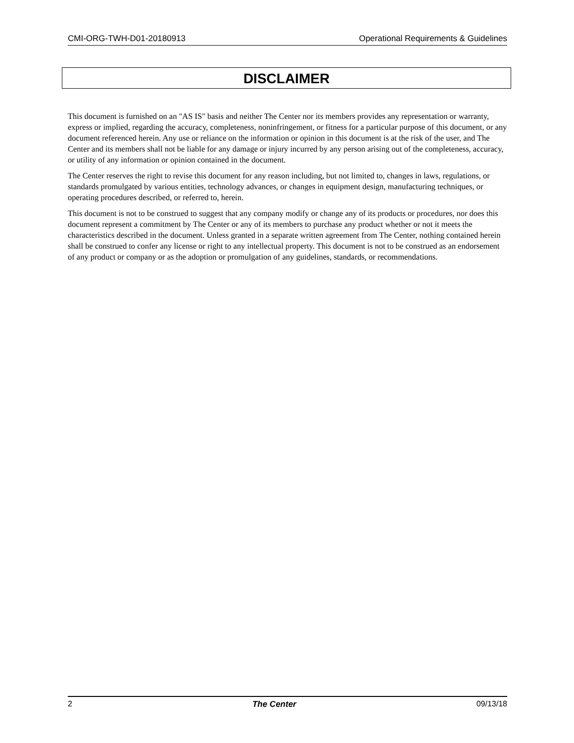CMI-ORG-TWH-D01-20180913 Operational Requirements & Guidelines
DISCLAIMER
This document is furnished on an "AS IS" basis and neither The Center nor its members provides any representation or warranty, express or implied, regarding the accuracy, completeness, noninfringement, or fitness for a particular purpose of this document, or any document referenced herein. Any use or reliance on the information or opinion in this document is at the risk of the user, and The Center and its members shall not be liable for any damage or injury incurred by any person arising out of the completeness, accuracy, or utility of any information or opinion contained in the document.
The Center reserves the right to revise this document for any reason including, but not limited to, changes in laws, regulations, or standards promulgated by various entities, technology advances, or changes in equipment design, manufacturing techniques, or operating procedures described, or referred to, herein.
This document is not to be construed to suggest that any company modify or change any of its products or procedures, nor does this document represent a commitment by The Center or any of its members to purchase any product whether or not it meets the characteristics described in the document. Unless granted in a separate written agreement from The Center, nothing contained herein shall be construed to confer any license or right to any intellectual property. This document is not to be construed as an endorsement of any product or company or as the adoption or promulgation of any guidelines, standards, or recommendations.
2 The Center 09/13/18